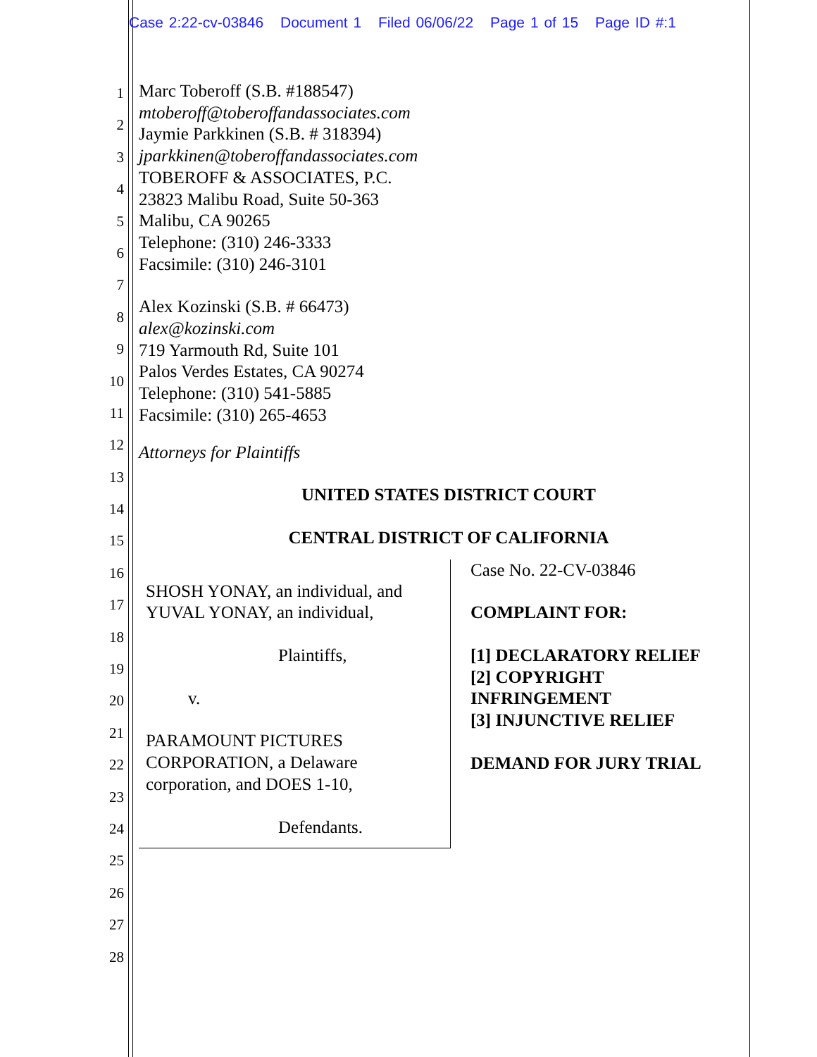Case 2:22-cv-03846 Document 1 Filed 06/06/22 Page 1 of 15 Page ID #:1
1
2
3
4
5
6
7
8
9
10
11
12
13
14
15
16
17
18
19
20
21
22
23
24
25
26
27
28
Marc Toberoff (S.B. #188547)
mtoberoff@toberoffandassociates.com
Jaymie Parkkinen (S.B. # 318394)
jparkkinen@toberoffandassociates.com
TOBEROFF & ASSOCIATES, P.C.
23823 Malibu Road, Suite 50-363
Malibu, CA 90265
Telephone: (310) 246-3333
Facsimile: (310) 246-3101
Alex Kozinski (S.B. # 66473)
alex@kozinski.com
719 Yarmouth Rd, Suite 101
Palos Verdes Estates, CA 90274
Telephone: (310) 541-5885
Facsimile: (310) 265-4653
Attorneys for Plaintiffs
UNITED STATES DISTRICT COURT
CENTRAL DISTRICT OF CALIFORNIA
SHOSH YONAY, an individual, and
YUVAL YONAY, an individual,
Plaintiffs,
v.
PARAMOUNT PICTURES
CORPORATION, a Delaware
corporation, and DOES 1-10,
Defendants.
Case No. 22-CV-03846
COMPLAINT FOR:
[1] DECLARATORY RELIEF
[2] COPYRIGHT
INFRINGEMENT
[3] INJUNCTIVE RELIEF
DEMAND FOR JURY TRIAL